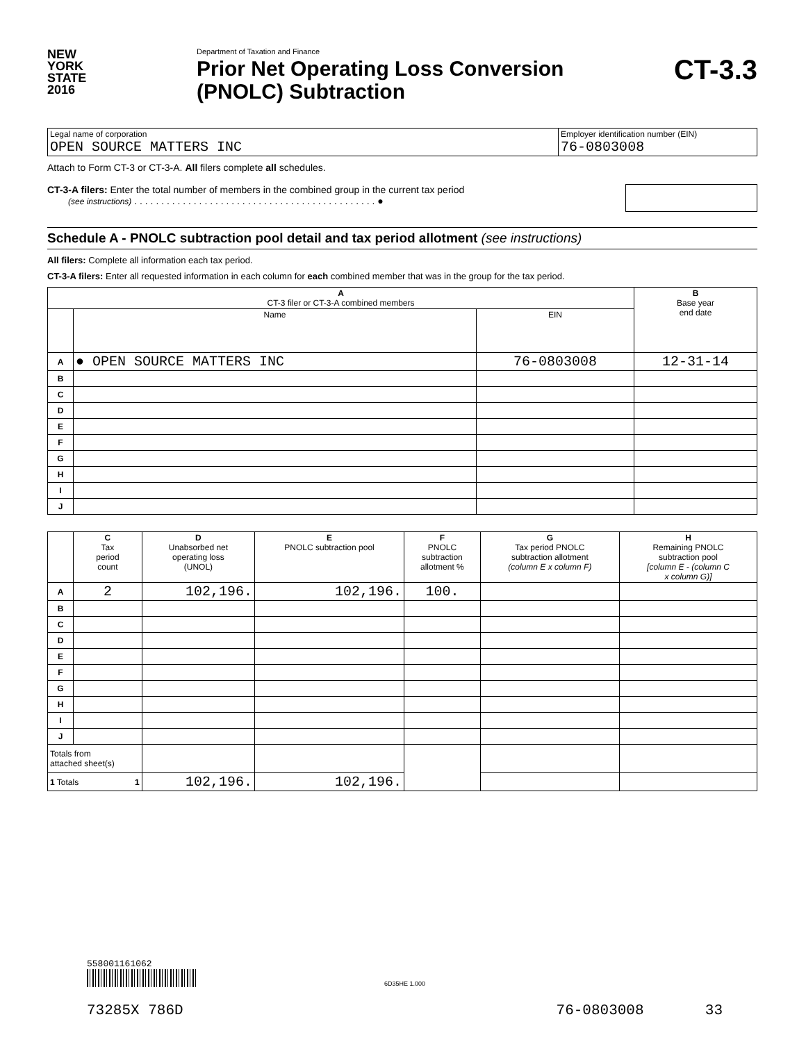NEW
YORK
STATE
2016
Department of Taxation and Finance
Prior Net Operating Loss Conversion
(PNOLC) Subtraction
CT-3.3
| Legal name of corporation OPEN SOURCE MATTERS INC | Employer identification number (EIN) 76-0803008 |
Attach to Form CT-3 or CT-3-A. All filers complete all schedules.
CT-3-A filers: Enter the total number of members in the combined group in the current tax period
(see instructions) . . . . . . . . . . . . . . . . . . . . . . . . . . . . . . . . . . . . . . . . . . . . . ●
Schedule A - PNOLC subtraction pool detail and tax period allotment (see instructions)
All filers: Complete all information each tax period.
CT-3-A filers: Enter all requested information in each column for each combined member that was in the group for the tax period.
| A CT-3 filer or CT-3-A combined members | | | B Base year end date |
| --- | --- | --- | --- |
| | Name | EIN | |
| A | ● OPEN SOURCE MATTERS INC | 76-0803008 | 12-31-14 |
| B | | | |
| C | | | |
| D | | | |
| E | | | |
| F | | | |
| G | | | |
| H | | | |
| I | | | |
| J | | | |
| | C Tax period count | D Unabsorbed net operating loss (UNOL) | E PNOLC subtraction pool | F PNOLC subtraction allotment % | G Tax period PNOLC subtraction allotment (column E x column F) | H Remaining PNOLC subtraction pool [column E - (column C x column G)] |
| --- | --- | --- | --- | --- | --- | --- |
| A | 2 | 102,196. | 102,196. | 100. | | |
| B | | | | | | |
| C | | | | | | |
| D | | | | | | |
| E | | | | | | |
| F | | | | | | |
| G | | | | | | |
| H | | | | | | |
| I | | | | | | |
| J | | | | | | |
| Totals from attached sheet(s) | | | | | | |
| 1 Totals 1 | | 102,196. | 102,196. | | | |
558001161062
6D35HE 1.000
73285X 786D 76-0803008 33